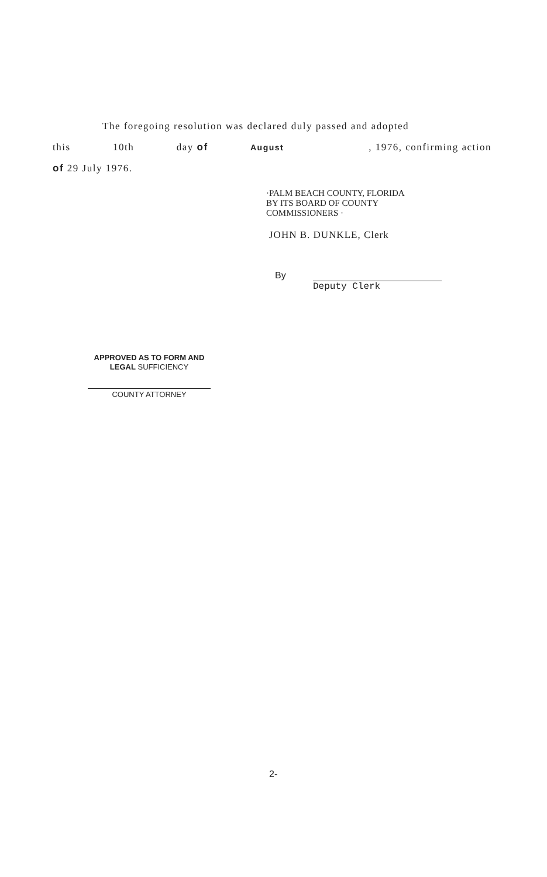The foregoing resolution was declared duly passed and adopted
this 10th day of August , 1976, confirming action
of 29 July 1976.
·PALM BEACH COUNTY, FLORIDA
BY ITS BOARD OF COUNTY
COMMISSIONERS ·
JOHN B. DUNKLE, Clerk
By
Deputy Clerk
APPROVED AS TO FORM AND
LEGAL SUFFICIENCY
COUNTY ATTORNEY
2-